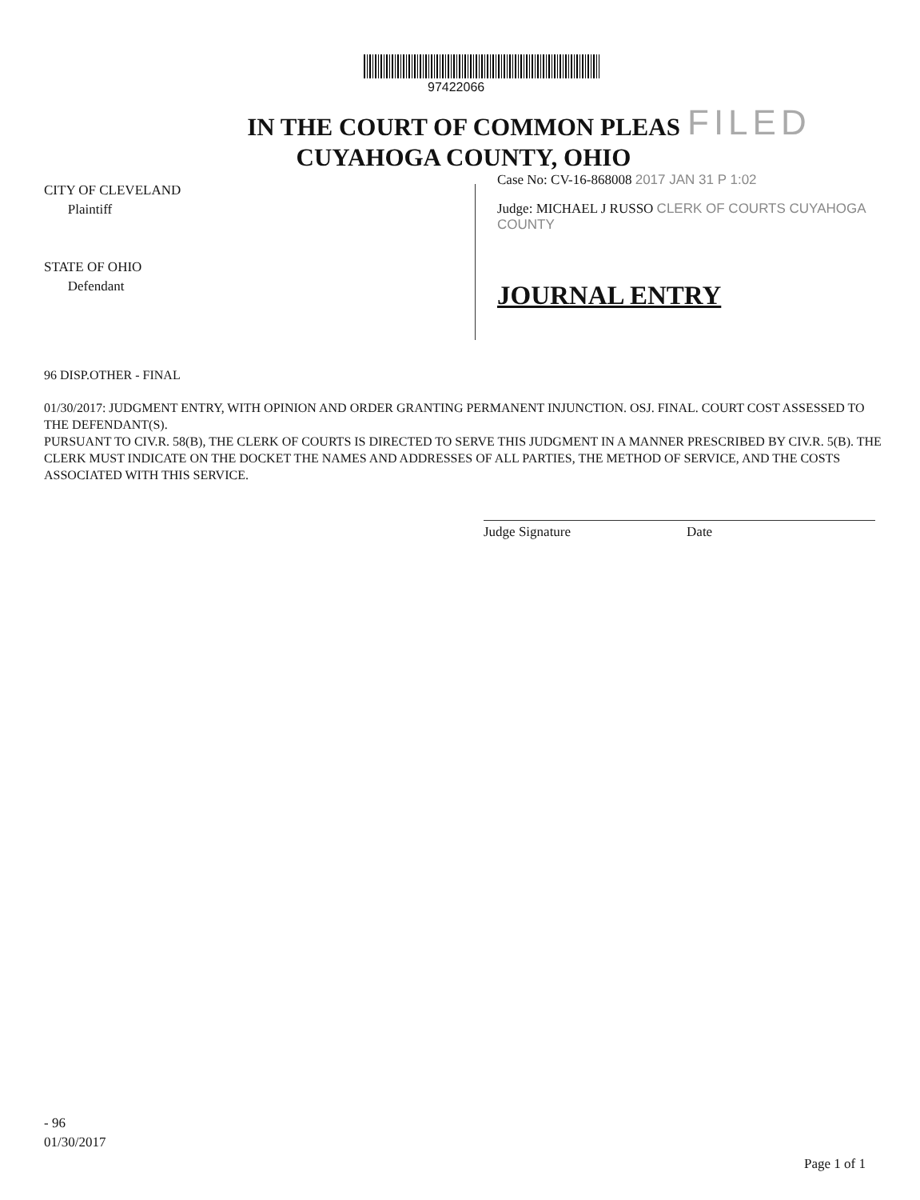97422066
IN THE COURT OF COMMON PLEAS
CUYAHOGA COUNTY, OHIO
FILED
CITY OF CLEVELAND
Plaintiff
STATE OF OHIO
Defendant
Case No: CV-16-868008 2017 JAN 31 P 1:02
Judge: MICHAEL J RUSSO CLERK OF COURTS CUYAHOGA COUNTY
JOURNAL ENTRY
96 DISP.OTHER - FINAL
01/30/2017: JUDGMENT ENTRY, WITH OPINION AND ORDER GRANTING PERMANENT INJUNCTION. OSJ. FINAL. COURT COST ASSESSED TO THE DEFENDANT(S).
PURSUANT TO CIV.R. 58(B), THE CLERK OF COURTS IS DIRECTED TO SERVE THIS JUDGMENT IN A MANNER PRESCRIBED BY CIV.R. 5(B). THE CLERK MUST INDICATE ON THE DOCKET THE NAMES AND ADDRESSES OF ALL PARTIES, THE METHOD OF SERVICE, AND THE COSTS ASSOCIATED WITH THIS SERVICE.
Judge Signature Date
- 96
01/30/2017
Page 1 of 1